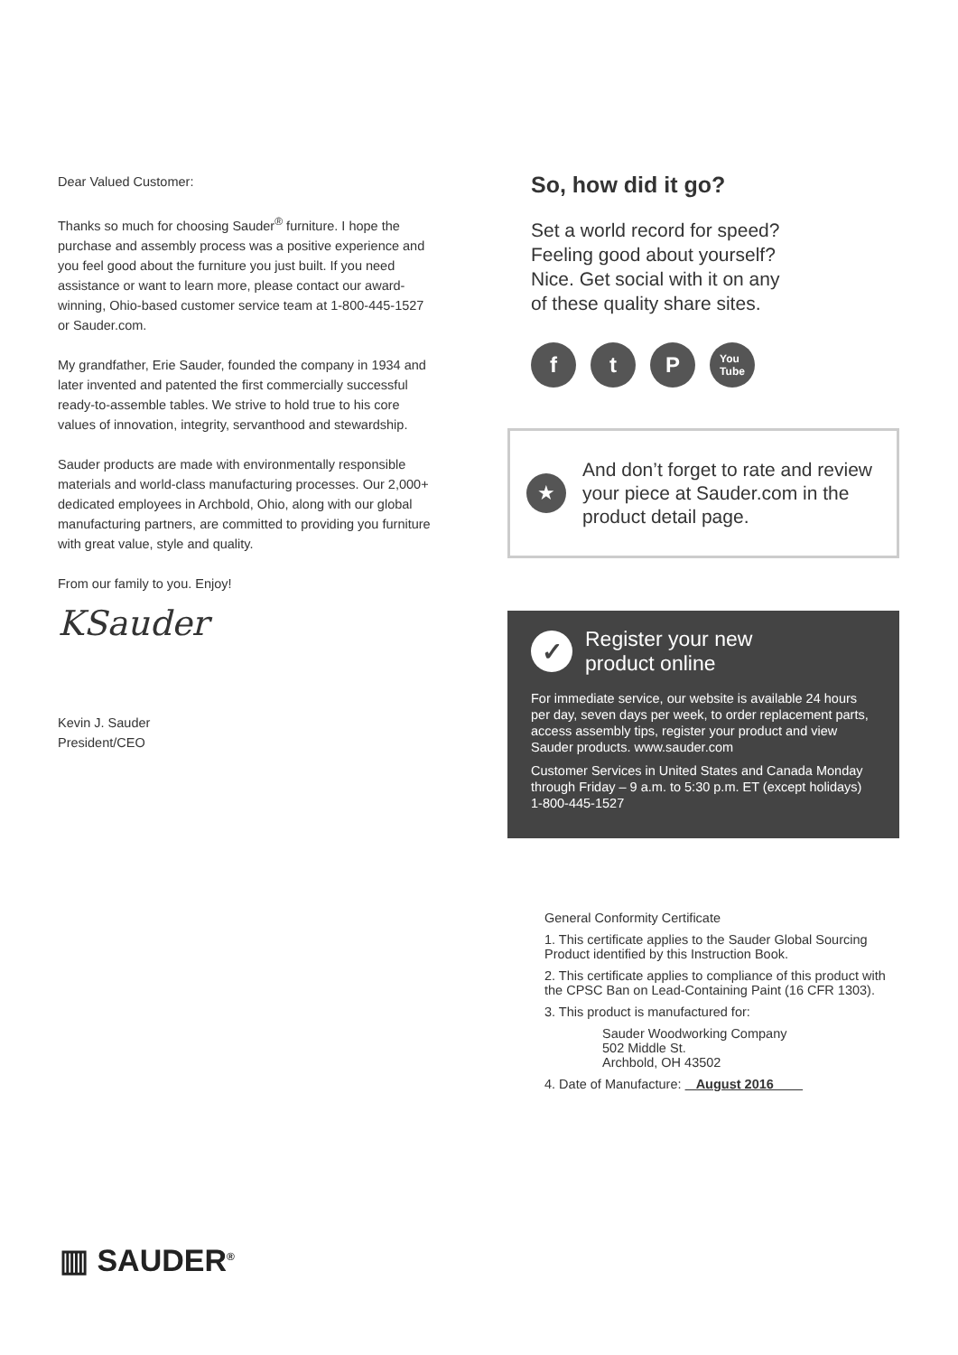Dear Valued Customer:
Thanks so much for choosing Sauder<sup>®</sup> furniture. I hope the purchase and assembly process was a positive experience and you feel good about the furniture you just built. If you need assistance or want to learn more, please contact our award-winning, Ohio-based customer service team at 1-800-445-1527 or Sauder.com.
My grandfather, Erie Sauder, founded the company in 1934 and later invented and patented the first commercially successful ready-to-assemble tables. We strive to hold true to his core values of innovation, integrity, servanthood and stewardship.
Sauder products are made with environmentally responsible materials and world-class manufacturing processes. Our 2,000+ dedicated employees in Archbold, Ohio, along with our global manufacturing partners, are committed to providing you furniture with great value, style and quality.
From our family to you. Enjoy!
KSauder
Kevin J. Sauder
President/CEO
So, how did it go?
Set a world record for speed?
Feeling good about yourself?
Nice. Get social with it on any
of these quality share sites.
f t P
You
Tube
★
And don’t forget to rate and review your piece at Sauder.com in the product detail page.
✓
Register your new
product online
For immediate service, our website is available 24 hours per day, seven days per week, to order replacement parts, access assembly tips, register your product and view Sauder products. www.sauder.com
Customer Services in United States and Canada Monday through Friday – 9 a.m. to 5:30 p.m. ET (except holidays) 1-800-445-1527
General Conformity Certificate
1. This certificate applies to the Sauder Global Sourcing Product identified by this Instruction Book.
2. This certificate applies to compliance of this product with the CPSC Ban on Lead-Containing Paint (16 CFR 1303).
3. This product is manufactured for:
Sauder Woodworking Company
502 Middle St.
Archbold, OH 43502
4. Date of Manufacture: August 2016
▥ SAUDER<sup>®</sup>